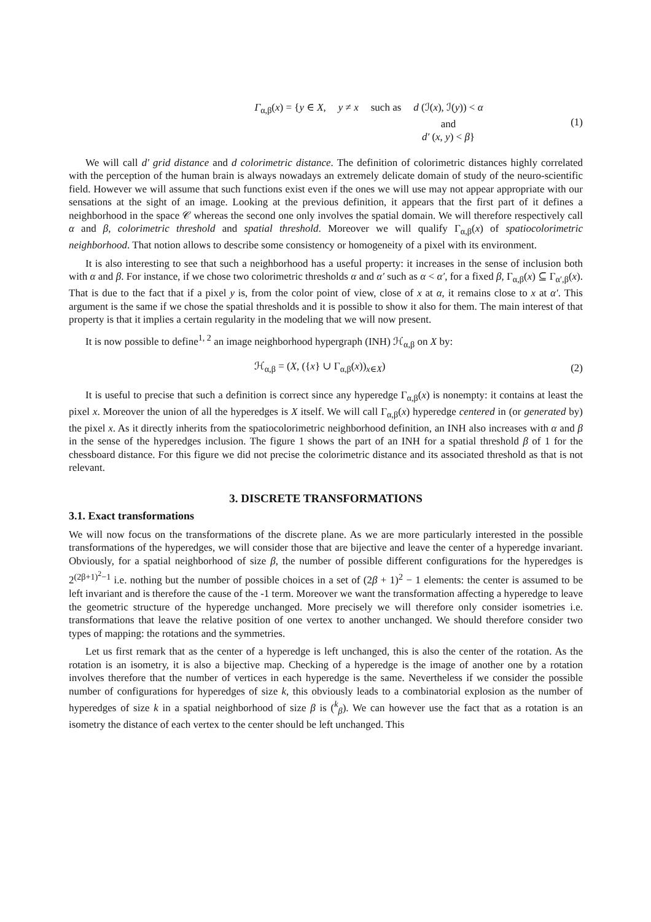Γ<sub>α,β</sub>(x) = {y ∈ X, y ≠ x such as d (ℐ(x), ℐ(y)) < α and d′ (x, y) < β}
(1)
We will call d′ grid distance and d colorimetric distance. The definition of colorimetric distances highly correlated with the perception of the human brain is always nowadays an extremely delicate domain of study of the neuro-scientific field. However we will assume that such functions exist even if the ones we will use may not appear appropriate with our sensations at the sight of an image. Looking at the previous definition, it appears that the first part of it defines a neighborhood in the space 𝒞 whereas the second one only involves the spatial domain. We will therefore respectively call α and β, colorimetric threshold and spatial threshold. Moreover we will qualify Γ<sub>α,β</sub>(x) of spatiocolorimetric neighborhood. That notion allows to describe some consistency or homogeneity of a pixel with its environment.
It is also interesting to see that such a neighborhood has a useful property: it increases in the sense of inclusion both with α and β. For instance, if we chose two colorimetric thresholds α and α′ such as α < α′, for a fixed β, Γ<sub>α,β</sub>(x) ⊆ Γ<sub>α′,β</sub>(x). That is due to the fact that if a pixel y is, from the color point of view, close of x at α, it remains close to x at α′. This argument is the same if we chose the spatial thresholds and it is possible to show it also for them. The main interest of that property is that it implies a certain regularity in the modeling that we will now present.
It is now possible to define<sup>1, 2</sup> an image neighborhood hypergraph (INH) ℋ<sub>α,β</sub> on X by:
ℋ<sub>α,β</sub> = (X, ({x} ∪ Γ<sub>α,β</sub>(x))<sub>x∈X</sub>) (2)
It is useful to precise that such a definition is correct since any hyperedge Γ<sub>α,β</sub>(x) is nonempty: it contains at least the pixel x. Moreover the union of all the hyperedges is X itself. We will call Γ<sub>α,β</sub>(x) hyperedge centered in (or generated by) the pixel x. As it directly inherits from the spatiocolorimetric neighborhood definition, an INH also increases with α and β in the sense of the hyperedges inclusion. The figure 1 shows the part of an INH for a spatial threshold β of 1 for the chessboard distance. For this figure we did not precise the colorimetric distance and its associated threshold as that is not relevant.
3. DISCRETE TRANSFORMATIONS
3.1. Exact transformations
We will now focus on the transformations of the discrete plane. As we are more particularly interested in the possible transformations of the hyperedges, we will consider those that are bijective and leave the center of a hyperedge invariant. Obviously, for a spatial neighborhood of size β, the number of possible different configurations for the hyperedges is 2<sup>(2β+1)<sup>2</sup>−1</sup> i.e. nothing but the number of possible choices in a set of (2β + 1)<sup>2</sup> − 1 elements: the center is assumed to be left invariant and is therefore the cause of the -1 term. Moreover we want the transformation affecting a hyperedge to leave the geometric structure of the hyperedge unchanged. More precisely we will therefore only consider isometries i.e. transformations that leave the relative position of one vertex to another unchanged. We should therefore consider two types of mapping: the rotations and the symmetries.
Let us first remark that as the center of a hyperedge is left unchanged, this is also the center of the rotation. As the rotation is an isometry, it is also a bijective map. Checking of a hyperedge is the image of another one by a rotation involves therefore that the number of vertices in each hyperedge is the same. Nevertheless if we consider the possible number of configurations for hyperedges of size k, this obviously leads to a combinatorial explosion as the number of hyperedges of size k in a spatial neighborhood of size β is (<sup>k</sup><sub>β</sub>). We can however use the fact that as a rotation is an isometry the distance of each vertex to the center should be left unchanged. This